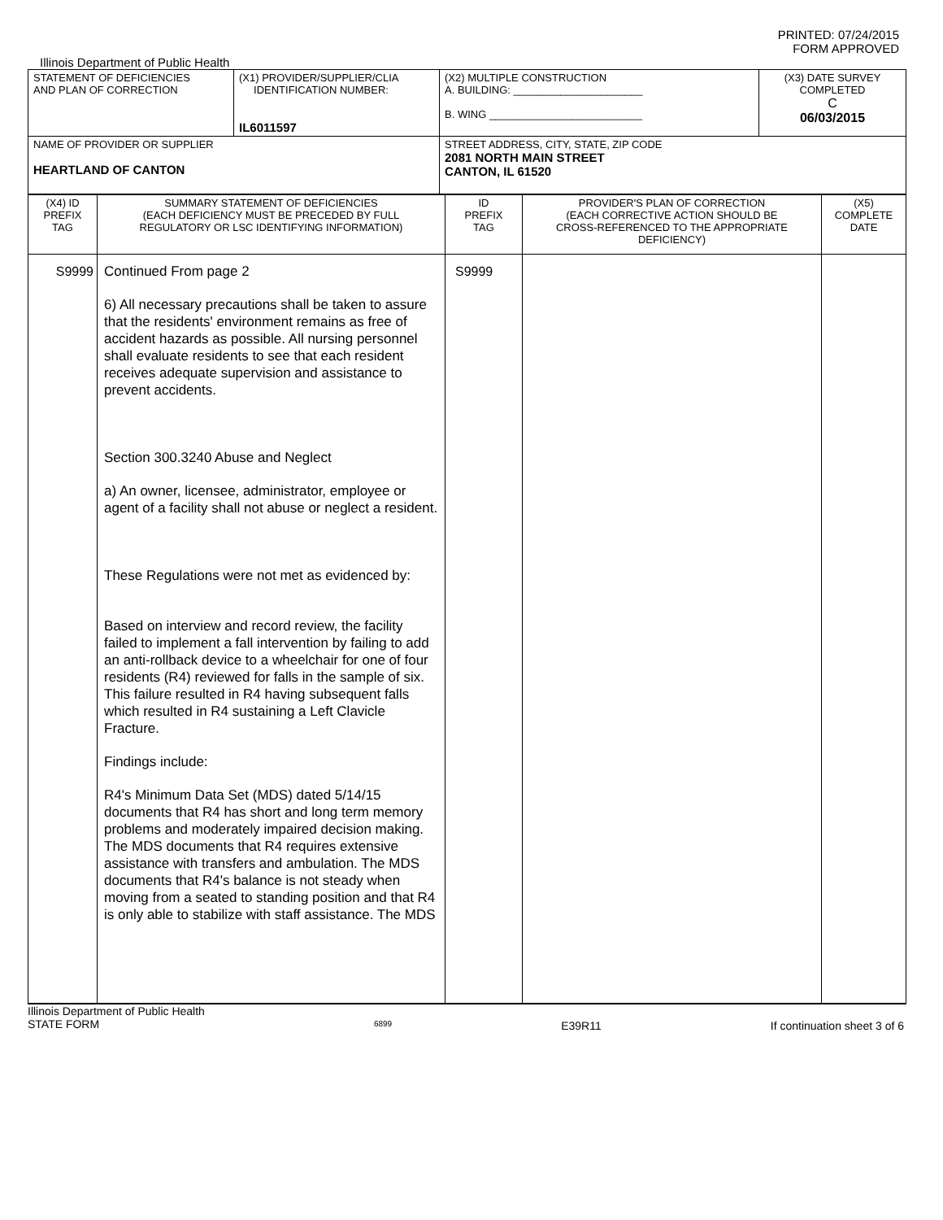PRINTED: 07/24/2015
FORM APPROVED
Illinois Department of Public Health
| STATEMENT OF DEFICIENCIES AND PLAN OF CORRECTION | (X1) PROVIDER/SUPPLIER/CLIA IDENTIFICATION NUMBER: IL6011597 | (X2) MULTIPLE CONSTRUCTION A. BUILDING: ______________________ B. WING __________________________ | (X3) DATE SURVEY COMPLETED C 06/03/2015 |
| NAME OF PROVIDER OR SUPPLIER HEARTLAND OF CANTON | | STREET ADDRESS, CITY, STATE, ZIP CODE 2081 NORTH MAIN STREET CANTON, IL 61520 | |
| (X4) ID PREFIX TAG | SUMMARY STATEMENT OF DEFICIENCIES (EACH DEFICIENCY MUST BE PRECEDED BY FULL REGULATORY OR LSC IDENTIFYING INFORMATION) | ID PREFIX TAG | PROVIDER'S PLAN OF CORRECTION (EACH CORRECTIVE ACTION SHOULD BE CROSS-REFERENCED TO THE APPROPRIATE DEFICIENCY) | (X5) COMPLETE DATE |
| S9999 | Continued From page 2 6) All necessary precautions shall be taken to assure that the residents' environment remains as free of accident hazards as possible. All nursing personnel shall evaluate residents to see that each resident receives adequate supervision and assistance to prevent accidents. Section 300.3240 Abuse and Neglect a) An owner, licensee, administrator, employee or agent of a facility shall not abuse or neglect a resident. These Regulations were not met as evidenced by: Based on interview and record review, the facility failed to implement a fall intervention by failing to add an anti-rollback device to a wheelchair for one of four residents (R4) reviewed for falls in the sample of six. This failure resulted in R4 having subsequent falls which resulted in R4 sustaining a Left Clavicle Fracture. Findings include: R4's Minimum Data Set (MDS) dated 5/14/15 documents that R4 has short and long term memory problems and moderately impaired decision making. The MDS documents that R4 requires extensive assistance with transfers and ambulation. The MDS documents that R4's balance is not steady when moving from a seated to standing position and that R4 is only able to stabilize with staff assistance. The MDS | S9999 | | |
Illinois Department of Public Health
STATE FORM 6899 E39R11 If continuation sheet 3 of 6